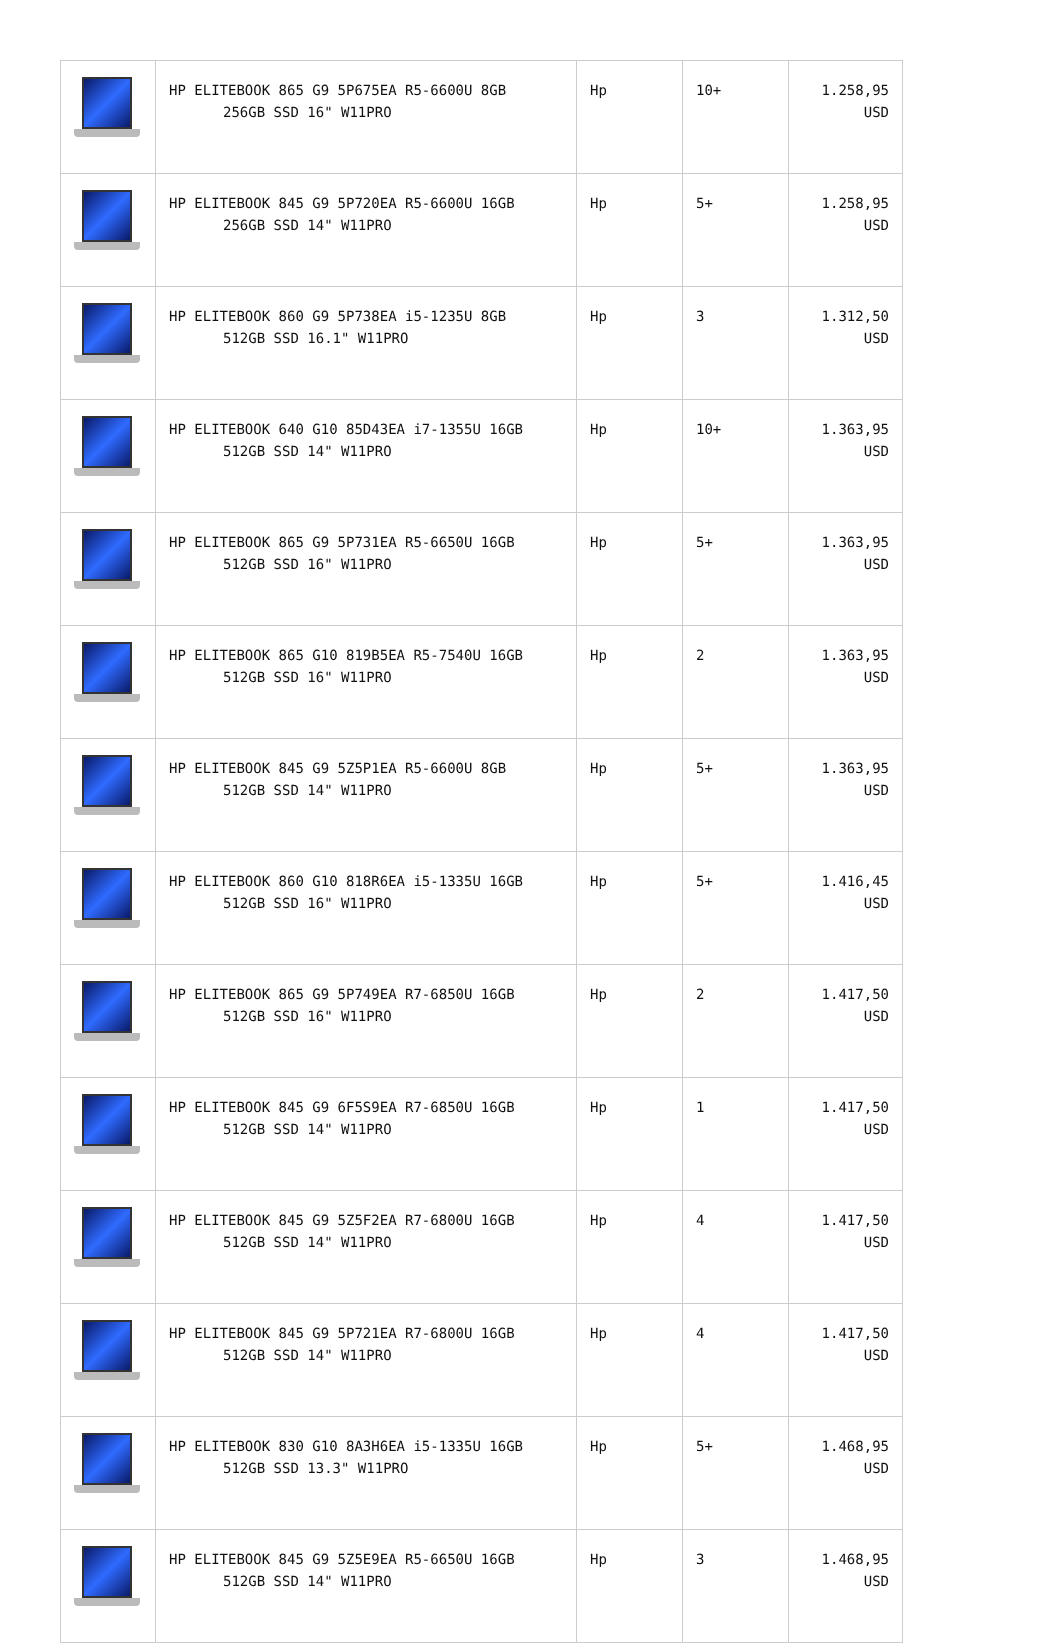| | HP ELITEBOOK 865 G9 5P675EA R5-6600U 8GB 256GB SSD 16" W11PRO | Hp | 10+ | 1.258,95 USD |
| | HP ELITEBOOK 845 G9 5P720EA R5-6600U 16GB 256GB SSD 14" W11PRO | Hp | 5+ | 1.258,95 USD |
| | HP ELITEBOOK 860 G9 5P738EA i5-1235U 8GB 512GB SSD 16.1" W11PRO | Hp | 3 | 1.312,50 USD |
| | HP ELITEBOOK 640 G10 85D43EA i7-1355U 16GB 512GB SSD 14" W11PRO | Hp | 10+ | 1.363,95 USD |
| | HP ELITEBOOK 865 G9 5P731EA R5-6650U 16GB 512GB SSD 16" W11PRO | Hp | 5+ | 1.363,95 USD |
| | HP ELITEBOOK 865 G10 819B5EA R5-7540U 16GB 512GB SSD 16" W11PRO | Hp | 2 | 1.363,95 USD |
| | HP ELITEBOOK 845 G9 5Z5P1EA R5-6600U 8GB 512GB SSD 14" W11PRO | Hp | 5+ | 1.363,95 USD |
| | HP ELITEBOOK 860 G10 818R6EA i5-1335U 16GB 512GB SSD 16" W11PRO | Hp | 5+ | 1.416,45 USD |
| | HP ELITEBOOK 865 G9 5P749EA R7-6850U 16GB 512GB SSD 16" W11PRO | Hp | 2 | 1.417,50 USD |
| | HP ELITEBOOK 845 G9 6F5S9EA R7-6850U 16GB 512GB SSD 14" W11PRO | Hp | 1 | 1.417,50 USD |
| | HP ELITEBOOK 845 G9 5Z5F2EA R7-6800U 16GB 512GB SSD 14" W11PRO | Hp | 4 | 1.417,50 USD |
| | HP ELITEBOOK 845 G9 5P721EA R7-6800U 16GB 512GB SSD 14" W11PRO | Hp | 4 | 1.417,50 USD |
| | HP ELITEBOOK 830 G10 8A3H6EA i5-1335U 16GB 512GB SSD 13.3" W11PRO | Hp | 5+ | 1.468,95 USD |
| | HP ELITEBOOK 845 G9 5Z5E9EA R5-6650U 16GB 512GB SSD 14" W11PRO | Hp | 3 | 1.468,95 USD |